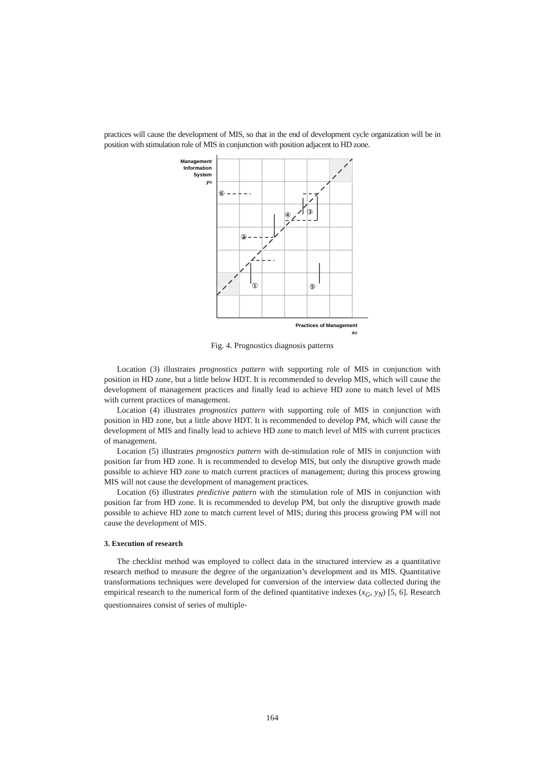practices will cause the development of MIS, so that in the end of development cycle organization will be in position with stimulation role of MIS in conjunction with position adjacent to HD zone.
Management
Information
System
yN
Practices of Management
xG
⑥
②
④
③
①
⑤
Fig. 4. Prognostics diagnosis patterns
Location (3) illustrates prognostics pattern with supporting role of MIS in conjunction with position in HD zone, but a little below HDT. It is recommended to develop MIS, which will cause the development of management practices and finally lead to achieve HD zone to match level of MIS with current practices of management.
Location (4) illustrates prognostics pattern with supporting role of MIS in conjunction with position in HD zone, but a little above HDT. It is recommended to develop PM, which will cause the development of MIS and finally lead to achieve HD zone to match level of MIS with current practices of management.
Location (5) illustrates prognostics pattern with de-stimulation role of MIS in conjunction with position far from HD zone. It is recommended to develop MIS, but only the disruptive growth made possible to achieve HD zone to match current practices of management; during this process growing MIS will not cause the development of management practices.
Location (6) illustrates predictive pattern with the stimulation role of MIS in conjunction with position far from HD zone. It is recommended to develop PM, but only the disruptive growth made possible to achieve HD zone to match current level of MIS; during this process growing PM will not cause the development of MIS.
3. Execution of research
The checklist method was employed to collect data in the structured interview as a quantitative research method to measure the degree of the organization’s development and its MIS. Quantitative transformations techniques were developed for conversion of the interview data collected during the empirical research to the numerical form of the defined quantitative indexes (x<sub>G</sub>, y<sub>N</sub>) [5, 6]. Research questionnaires consist of series of multiple-
164